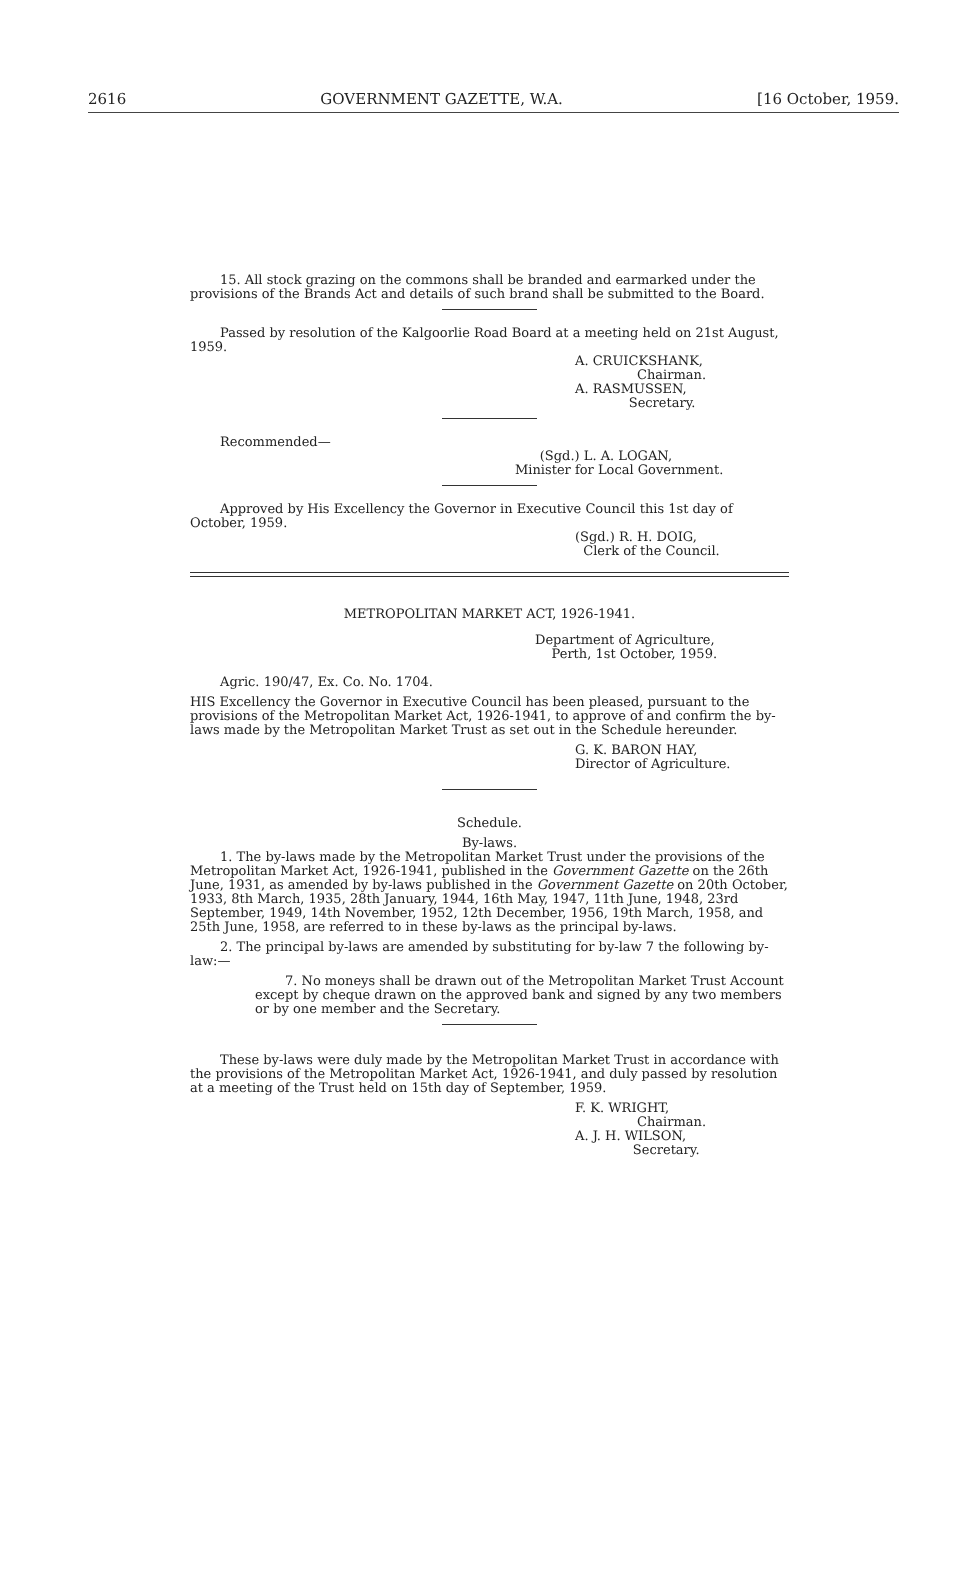2616 GOVERNMENT GAZETTE, W.A. [16 October, 1959.
15. All stock grazing on the commons shall be branded and earmarked under the provisions of the Brands Act and details of such brand shall be submitted to the Board.
Passed by resolution of the Kalgoorlie Road Board at a meeting held on 21st August, 1959.
A. CRUICKSHANK,
Chairman.
A. RASMUSSEN,
Secretary.
Recommended—
(Sgd.) L. A. LOGAN,
Minister for Local Government.
Approved by His Excellency the Governor in Executive Council this 1st day of October, 1959.
(Sgd.) R. H. DOIG,
Clerk of the Council.
METROPOLITAN MARKET ACT, 1926-1941.
Department of Agriculture,
Perth, 1st October, 1959.
Agric. 190/47, Ex. Co. No. 1704.
HIS Excellency the Governor in Executive Council has been pleased, pursuant to the provisions of the Metropolitan Market Act, 1926-1941, to approve of and confirm the by-laws made by the Metropolitan Market Trust as set out in the Schedule hereunder.
G. K. BARON HAY,
Director of Agriculture.
Schedule.
By-laws.
1. The by-laws made by the Metropolitan Market Trust under the provisions of the Metropolitan Market Act, 1926-1941, published in the Government Gazette on the 26th June, 1931, as amended by by-laws published in the Government Gazette on 20th October, 1933, 8th March, 1935, 28th January, 1944, 16th May, 1947, 11th June, 1948, 23rd September, 1949, 14th November, 1952, 12th December, 1956, 19th March, 1958, and 25th June, 1958, are referred to in these by-laws as the principal by-laws.
2. The principal by-laws are amended by substituting for by-law 7 the following by-law:—
7. No moneys shall be drawn out of the Metropolitan Market Trust Account except by cheque drawn on the approved bank and signed by any two members or by one member and the Secretary.
These by-laws were duly made by the Metropolitan Market Trust in accordance with the provisions of the Metropolitan Market Act, 1926-1941, and duly passed by resolution at a meeting of the Trust held on 15th day of September, 1959.
F. K. WRIGHT,
Chairman.
A. J. H. WILSON,
Secretary.